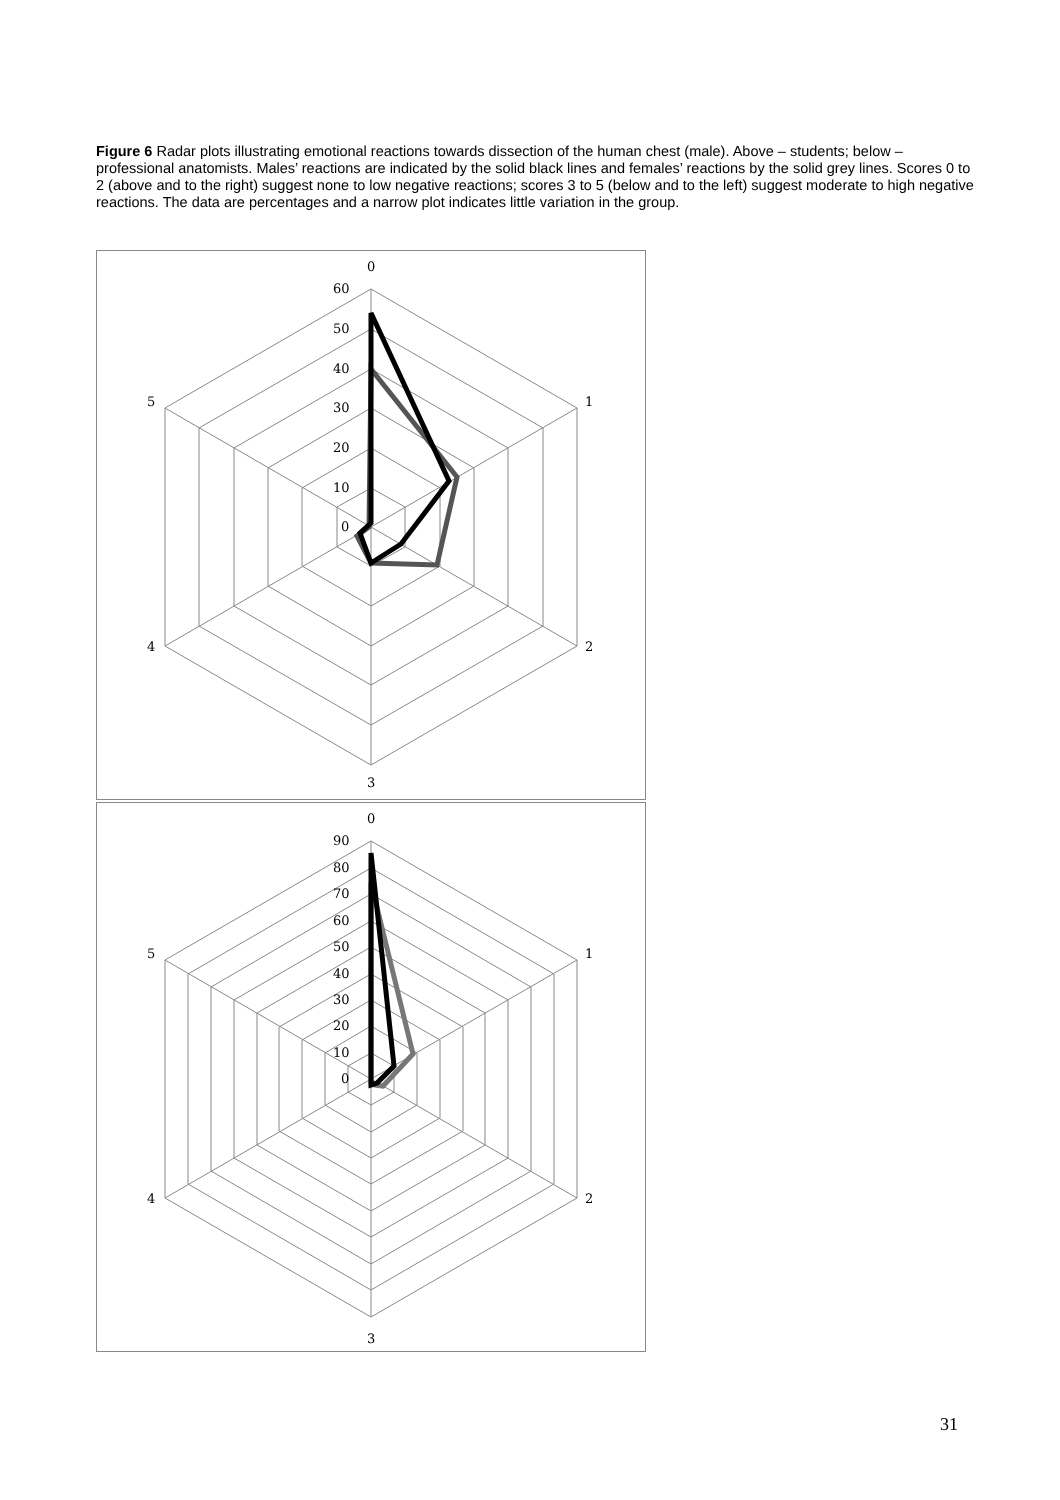Figure 6 Radar plots illustrating emotional reactions towards dissection of the human chest (male). Above – students; below – professional anatomists. Males’ reactions are indicated by the solid black lines and females’ reactions by the solid grey lines. Scores 0 to 2 (above and to the right) suggest none to low negative reactions; scores 3 to 5 (below and to the left) suggest moderate to high negative reactions. The data are percentages and a narrow plot indicates little variation in the group.
0
1
2
3
4
5
60
50
40
30
20
10
0
0
1
2
3
4
5
90
80
70
60
50
40
30
20
10
0
31